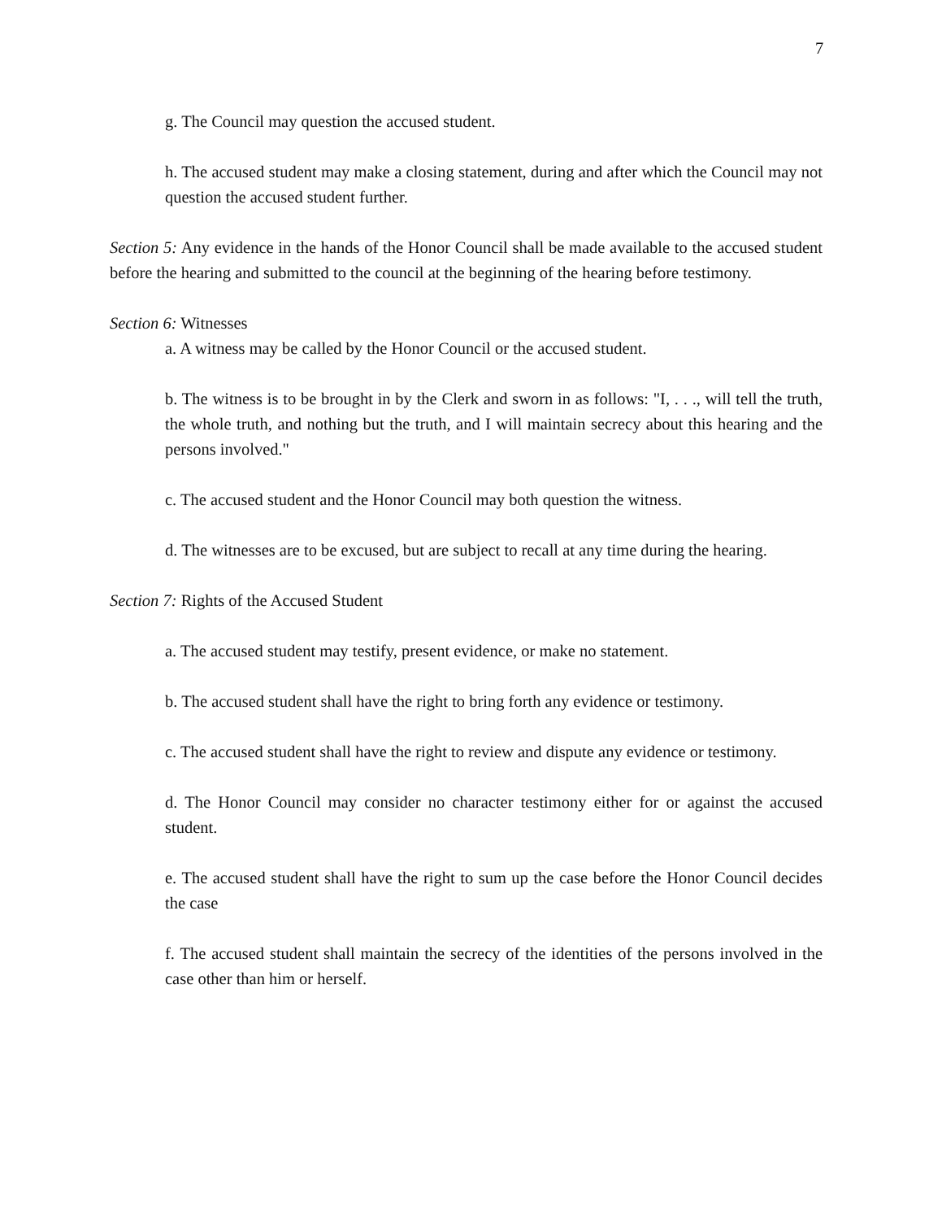7
g. The Council may question the accused student.
h. The accused student may make a closing statement, during and after which the Council may not question the accused student further.
Section 5: Any evidence in the hands of the Honor Council shall be made available to the accused student before the hearing and submitted to the council at the beginning of the hearing before testimony.
Section 6: Witnesses
a. A witness may be called by the Honor Council or the accused student.
b. The witness is to be brought in by the Clerk and sworn in as follows: "I, . . ., will tell the truth, the whole truth, and nothing but the truth, and I will maintain secrecy about this hearing and the persons involved."
c. The accused student and the Honor Council may both question the witness.
d. The witnesses are to be excused, but are subject to recall at any time during the hearing.
Section 7: Rights of the Accused Student
a. The accused student may testify, present evidence, or make no statement.
b. The accused student shall have the right to bring forth any evidence or testimony.
c. The accused student shall have the right to review and dispute any evidence or testimony.
d. The Honor Council may consider no character testimony either for or against the accused student.
e. The accused student shall have the right to sum up the case before the Honor Council decides the case
f. The accused student shall maintain the secrecy of the identities of the persons involved in the case other than him or herself.